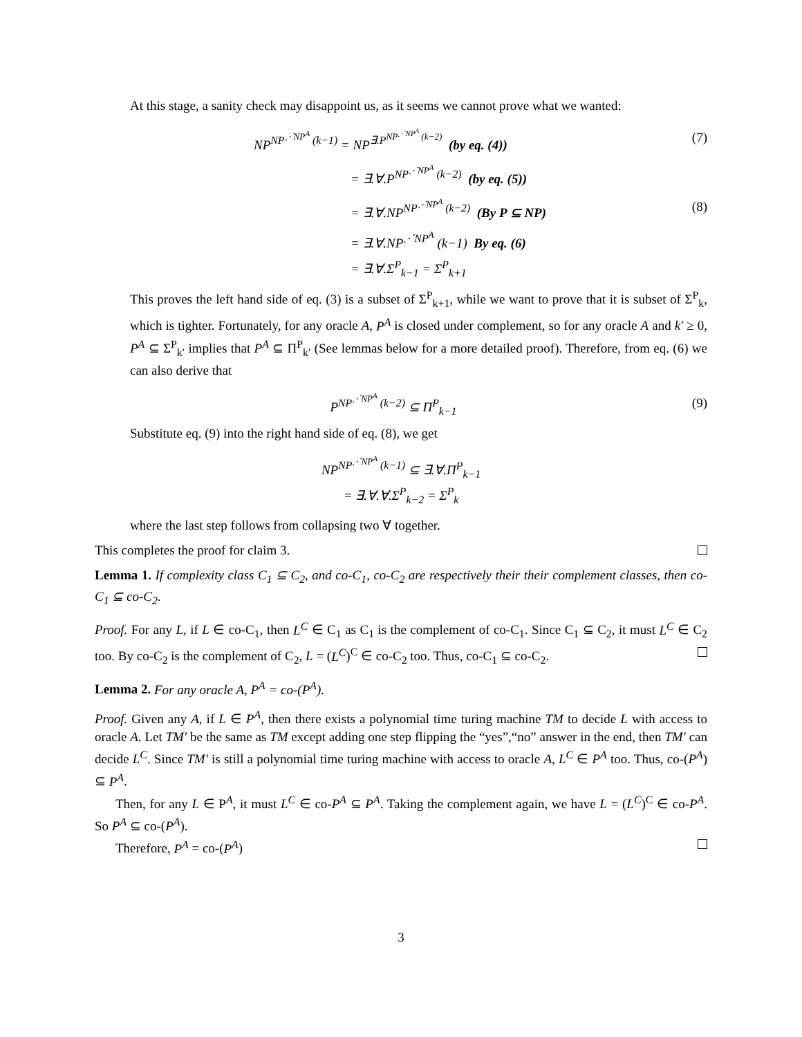At this stage, a sanity check may disappoint us, as it seems we cannot prove what we wanted:
NP<sup>NP<sup>⋰NP<sup>A</sup></sup> (k−1)</sup> = NP<sup>∃.P<sup>NP<sup>⋰NP<sup>A</sup></sup> (k−2)</sup></sup> (by eq. (4)) (7)
= ∃.∀.P<sup>NP<sup>⋰NP<sup>A</sup></sup> (k−2)</sup> (by eq. (5))
= ∃.∀.NP<sup>NP<sup>⋰NP<sup>A</sup></sup> (k−2)</sup> (By P ⊆ NP) (8)
= ∃.∀.NP<sup>⋰NP<sup>A</sup></sup> (k−1) By eq. (6)
= ∃.∀.Σ<sup>P</sup><sub>k−1</sub> = Σ<sup>P</sup><sub>k+1</sub>
This proves the left hand side of eq. (3) is a subset of Σ<sup>P</sup><sub>k+1</sub>, while we want to prove that it is subset of Σ<sup>P</sup><sub>k</sub>, which is tighter. Fortunately, for any oracle A, P<sup>A</sup> is closed under complement, so for any oracle A and k′ ≥ 0, P<sup>A</sup> ⊆ Σ<sup>P</sup><sub>k′</sub> implies that P<sup>A</sup> ⊆ Π<sup>P</sup><sub>k′</sub> (See lemmas below for a more detailed proof). Therefore, from eq. (6) we can also derive that
P<sup>NP<sup>⋰NP<sup>A</sup></sup> (k−2)</sup> ⊆ Π<sup>P</sup><sub>k−1</sub> (9)
Substitute eq. (9) into the right hand side of eq. (8), we get
NP<sup>NP<sup>⋰NP<sup>A</sup></sup> (k−1)</sup> ⊆ ∃.∀.Π<sup>P</sup><sub>k−1</sub>
= ∃.∀.∀.Σ<sup>P</sup><sub>k−2</sub> = Σ<sup>P</sup><sub>k</sub>
where the last step follows from collapsing two ∀ together.
This completes the proof for claim 3.
Lemma 1. If complexity class C<sub>1</sub> ⊆ C<sub>2</sub>, and co-C<sub>1</sub>, co-C<sub>2</sub> are respectively their their complement classes, then co-C<sub>1</sub> ⊆ co-C<sub>2</sub>.
Proof. For any L, if L ∈ co-C<sub>1</sub>, then L<sup>C</sup> ∈ C<sub>1</sub> as C<sub>1</sub> is the complement of co-C<sub>1</sub>. Since C<sub>1</sub> ⊆ C<sub>2</sub>, it must L<sup>C</sup> ∈ C<sub>2</sub> too. By co-C<sub>2</sub> is the complement of C<sub>2</sub>, L = (L<sup>C</sup>)<sup>C</sup> ∈ co-C<sub>2</sub> too. Thus, co-C<sub>1</sub> ⊆ co-C<sub>2</sub>.
Lemma 2. For any oracle A, P<sup>A</sup> = co-(P<sup>A</sup>).
Proof. Given any A, if L ∈ P<sup>A</sup>, then there exists a polynomial time turing machine TM to decide L with access to oracle A. Let TM′ be the same as TM except adding one step flipping the “yes”,“no” answer in the end, then TM′ can decide L<sup>C</sup>. Since TM′ is still a polynomial time turing machine with access to oracle A, L<sup>C</sup> ∈ P<sup>A</sup> too. Thus, co-(P<sup>A</sup>) ⊆ P<sup>A</sup>.
Then, for any L ∈ P<sup>A</sup>, it must L<sup>C</sup> ∈ co-P<sup>A</sup> ⊆ P<sup>A</sup>. Taking the complement again, we have L = (L<sup>C</sup>)<sup>C</sup> ∈ co-P<sup>A</sup>. So P<sup>A</sup> ⊆ co-(P<sup>A</sup>).
Therefore, P<sup>A</sup> = co-(P<sup>A</sup>)
3